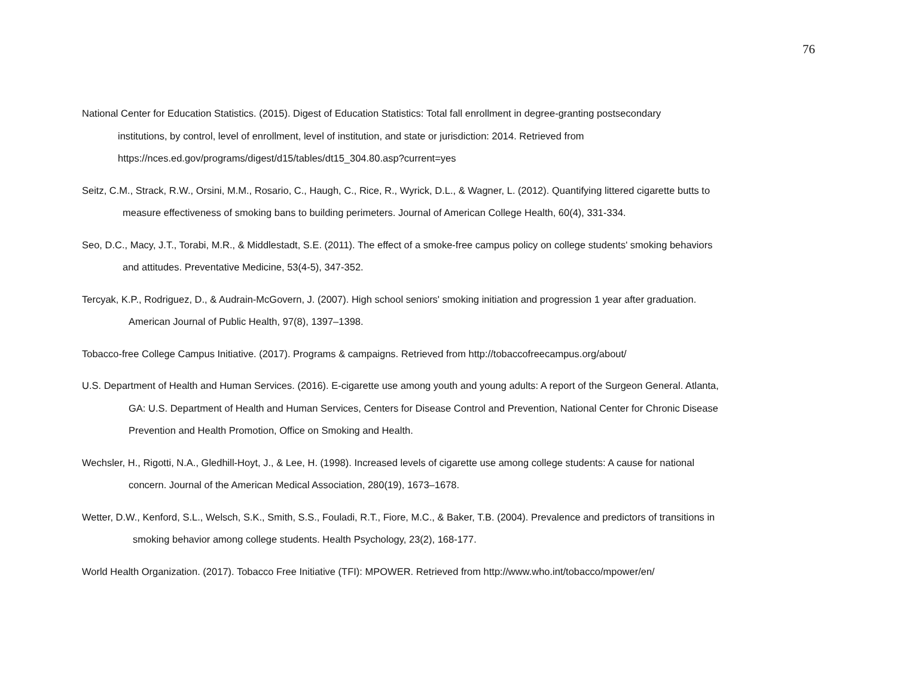76
National Center for Education Statistics. (2015). Digest of Education Statistics: Total fall enrollment in degree-granting postsecondary
institutions, by control, level of enrollment, level of institution, and state or jurisdiction: 2014. Retrieved from
https://nces.ed.gov/programs/digest/d15/tables/dt15_304.80.asp?current=yes
Seitz, C.M., Strack, R.W., Orsini, M.M., Rosario, C., Haugh, C., Rice, R., Wyrick, D.L., & Wagner, L. (2012). Quantifying littered cigarette butts to
measure effectiveness of smoking bans to building perimeters. Journal of American College Health, 60(4), 331-334.
Seo, D.C., Macy, J.T., Torabi, M.R., & Middlestadt, S.E. (2011). The effect of a smoke-free campus policy on college students' smoking behaviors
and attitudes. Preventative Medicine, 53(4-5), 347-352.
Tercyak, K.P., Rodriguez, D., & Audrain-McGovern, J. (2007). High school seniors' smoking initiation and progression 1 year after graduation.
American Journal of Public Health, 97(8), 1397–1398.
Tobacco-free College Campus Initiative. (2017). Programs & campaigns. Retrieved from http://tobaccofreecampus.org/about/
U.S. Department of Health and Human Services. (2016). E-cigarette use among youth and young adults: A report of the Surgeon General. Atlanta,
GA: U.S. Department of Health and Human Services, Centers for Disease Control and Prevention, National Center for Chronic Disease
Prevention and Health Promotion, Office on Smoking and Health.
Wechsler, H., Rigotti, N.A., Gledhill-Hoyt, J., & Lee, H. (1998). Increased levels of cigarette use among college students: A cause for national
concern. Journal of the American Medical Association, 280(19), 1673–1678.
Wetter, D.W., Kenford, S.L., Welsch, S.K., Smith, S.S., Fouladi, R.T., Fiore, M.C., & Baker, T.B. (2004). Prevalence and predictors of transitions in
smoking behavior among college students. Health Psychology, 23(2), 168-177.
World Health Organization. (2017). Tobacco Free Initiative (TFI): MPOWER. Retrieved from http://www.who.int/tobacco/mpower/en/